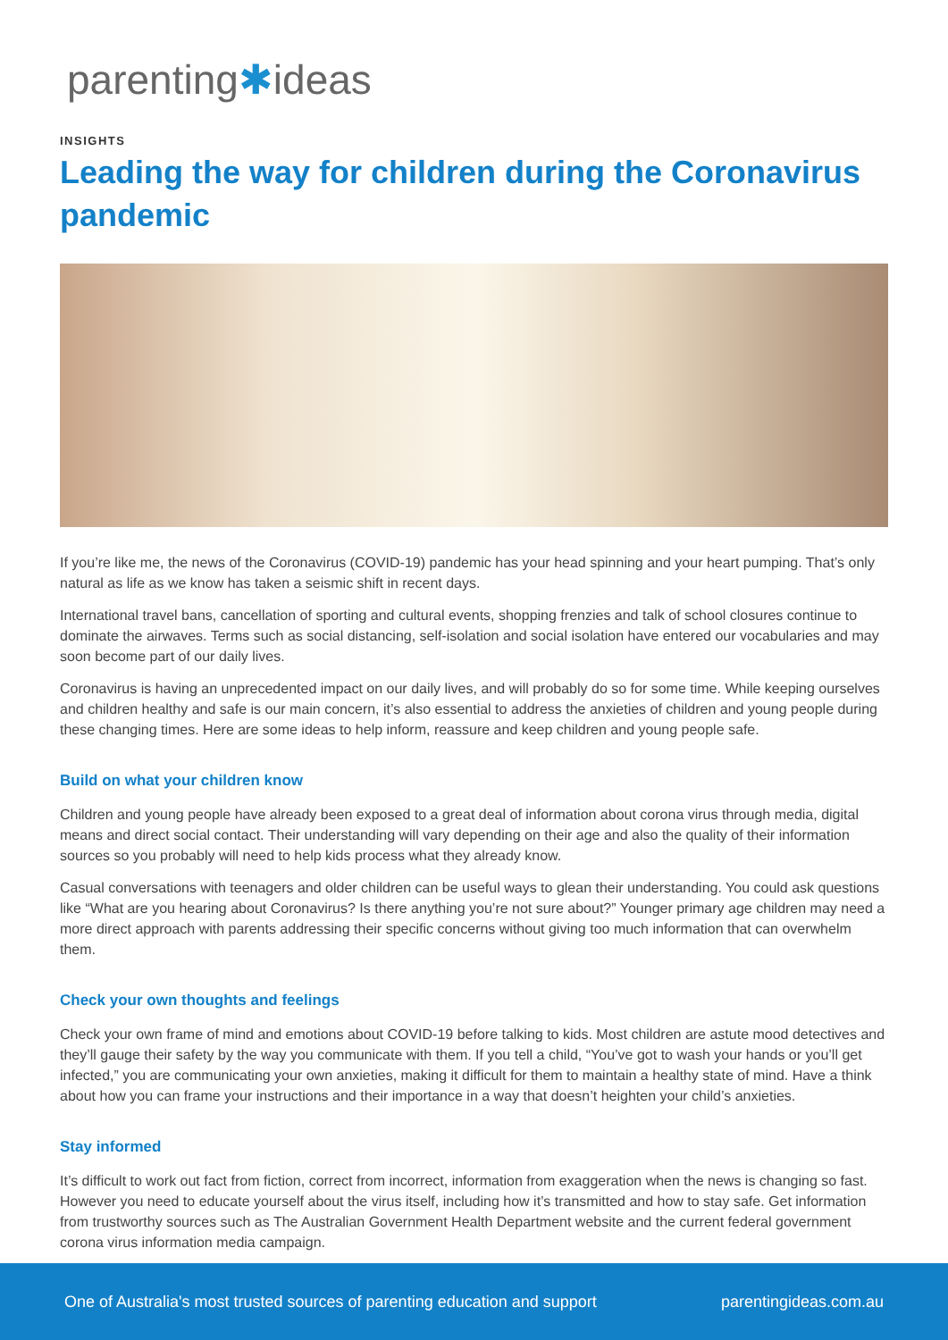parenting✱ideas
INSIGHTS
Leading the way for children during the Coronavirus pandemic
If you’re like me, the news of the Coronavirus (COVID-19) pandemic has your head spinning and your heart pumping. That’s only natural as life as we know has taken a seismic shift in recent days.
International travel bans, cancellation of sporting and cultural events, shopping frenzies and talk of school closures continue to dominate the airwaves. Terms such as social distancing, self-isolation and social isolation have entered our vocabularies and may soon become part of our daily lives.
Coronavirus is having an unprecedented impact on our daily lives, and will probably do so for some time. While keeping ourselves and children healthy and safe is our main concern, it’s also essential to address the anxieties of children and young people during these changing times. Here are some ideas to help inform, reassure and keep children and young people safe.
Build on what your children know
Children and young people have already been exposed to a great deal of information about corona virus through media, digital means and direct social contact. Their understanding will vary depending on their age and also the quality of their information sources so you probably will need to help kids process what they already know.
Casual conversations with teenagers and older children can be useful ways to glean their understanding. You could ask questions like “What are you hearing about Coronavirus? Is there anything you’re not sure about?” Younger primary age children may need a more direct approach with parents addressing their specific concerns without giving too much information that can overwhelm them.
Check your own thoughts and feelings
Check your own frame of mind and emotions about COVID-19 before talking to kids. Most children are astute mood detectives and they’ll gauge their safety by the way you communicate with them. If you tell a child, “You’ve got to wash your hands or you’ll get infected,” you are communicating your own anxieties, making it difficult for them to maintain a healthy state of mind. Have a think about how you can frame your instructions and their importance in a way that doesn’t heighten your child’s anxieties.
Stay informed
It’s difficult to work out fact from fiction, correct from incorrect, information from exaggeration when the news is changing so fast. However you need to educate yourself about the virus itself, including how it’s transmitted and how to stay safe. Get information from trustworthy sources such as The Australian Government Health Department website and the current federal government corona virus information media campaign.
One of Australia's most trusted sources of parenting education and support parentingideas.com.au